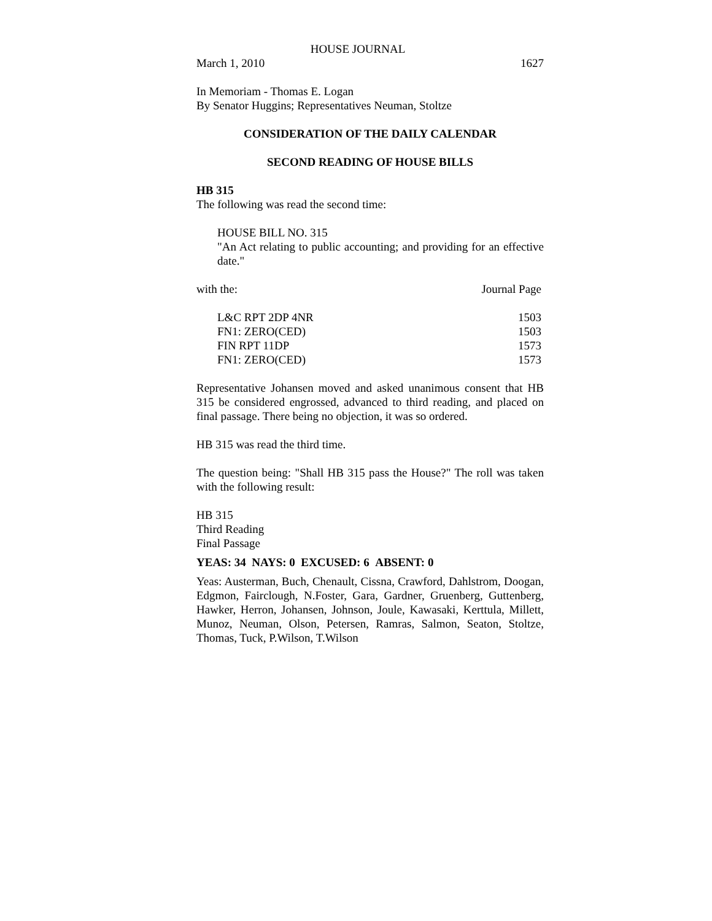HOUSE JOURNAL
| March 1, 2010 | 1627 |
In Memoriam - Thomas E. Logan
By Senator Huggins; Representatives Neuman, Stoltze
CONSIDERATION OF THE DAILY CALENDAR
SECOND READING OF HOUSE BILLS
HB 315
The following was read the second time:
HOUSE BILL NO. 315
"An Act relating to public accounting; and providing for an effective date."
| with the: | Journal Page |
| L&C RPT 2DP 4NR | 1503 |
| FN1: ZERO(CED) | 1503 |
| FIN RPT 11DP | 1573 |
| FN1: ZERO(CED) | 1573 |
Representative Johansen moved and asked unanimous consent that HB 315 be considered engrossed, advanced to third reading, and placed on final passage. There being no objection, it was so ordered.
HB 315 was read the third time.
The question being: "Shall HB 315 pass the House?" The roll was taken with the following result:
HB 315
Third Reading
Final Passage
YEAS: 34 NAYS: 0 EXCUSED: 6 ABSENT: 0
Yeas: Austerman, Buch, Chenault, Cissna, Crawford, Dahlstrom, Doogan, Edgmon, Fairclough, N.Foster, Gara, Gardner, Gruenberg, Guttenberg, Hawker, Herron, Johansen, Johnson, Joule, Kawasaki, Kerttula, Millett, Munoz, Neuman, Olson, Petersen, Ramras, Salmon, Seaton, Stoltze, Thomas, Tuck, P.Wilson, T.Wilson